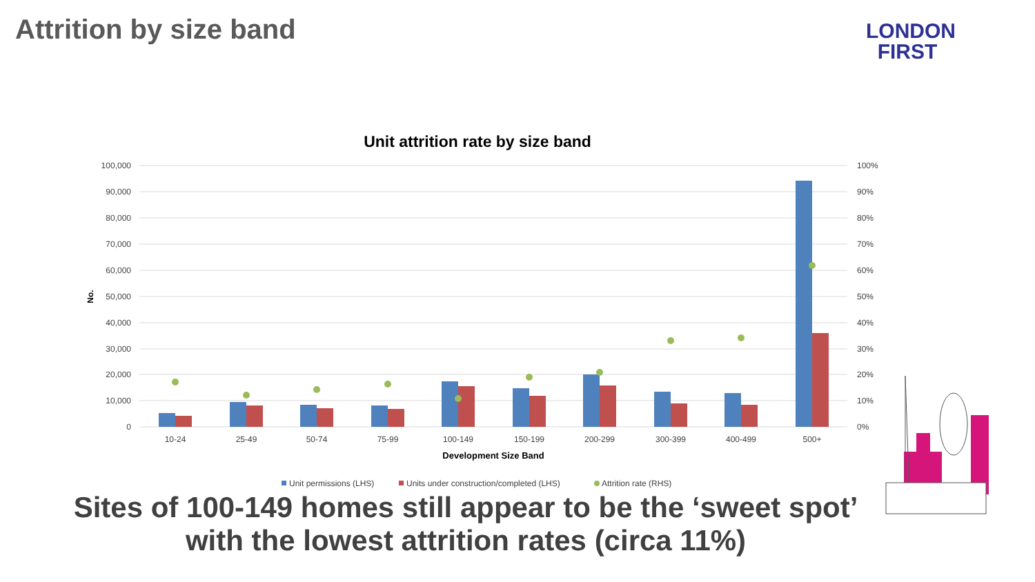Attrition by size band
LONDON
FIRST
Unit attrition rate by size band
100,000
90,000
80,000
70,000
60,000
50,000
40,000
30,000
20,000
10,000
0
100%
90%
80%
70%
60%
50%
40%
30%
20%
10%
0%
No.
10-24
25-49
50-74
75-99
100-149
150-199
200-299
300-399
400-499
500+
Development Size Band
Unit permissions (LHS)
Units under construction/completed (LHS)
Attrition rate (RHS)
Sites of 100-149 homes still appear to be the ‘sweet spot’ with the lowest attrition rates (circa 11%)